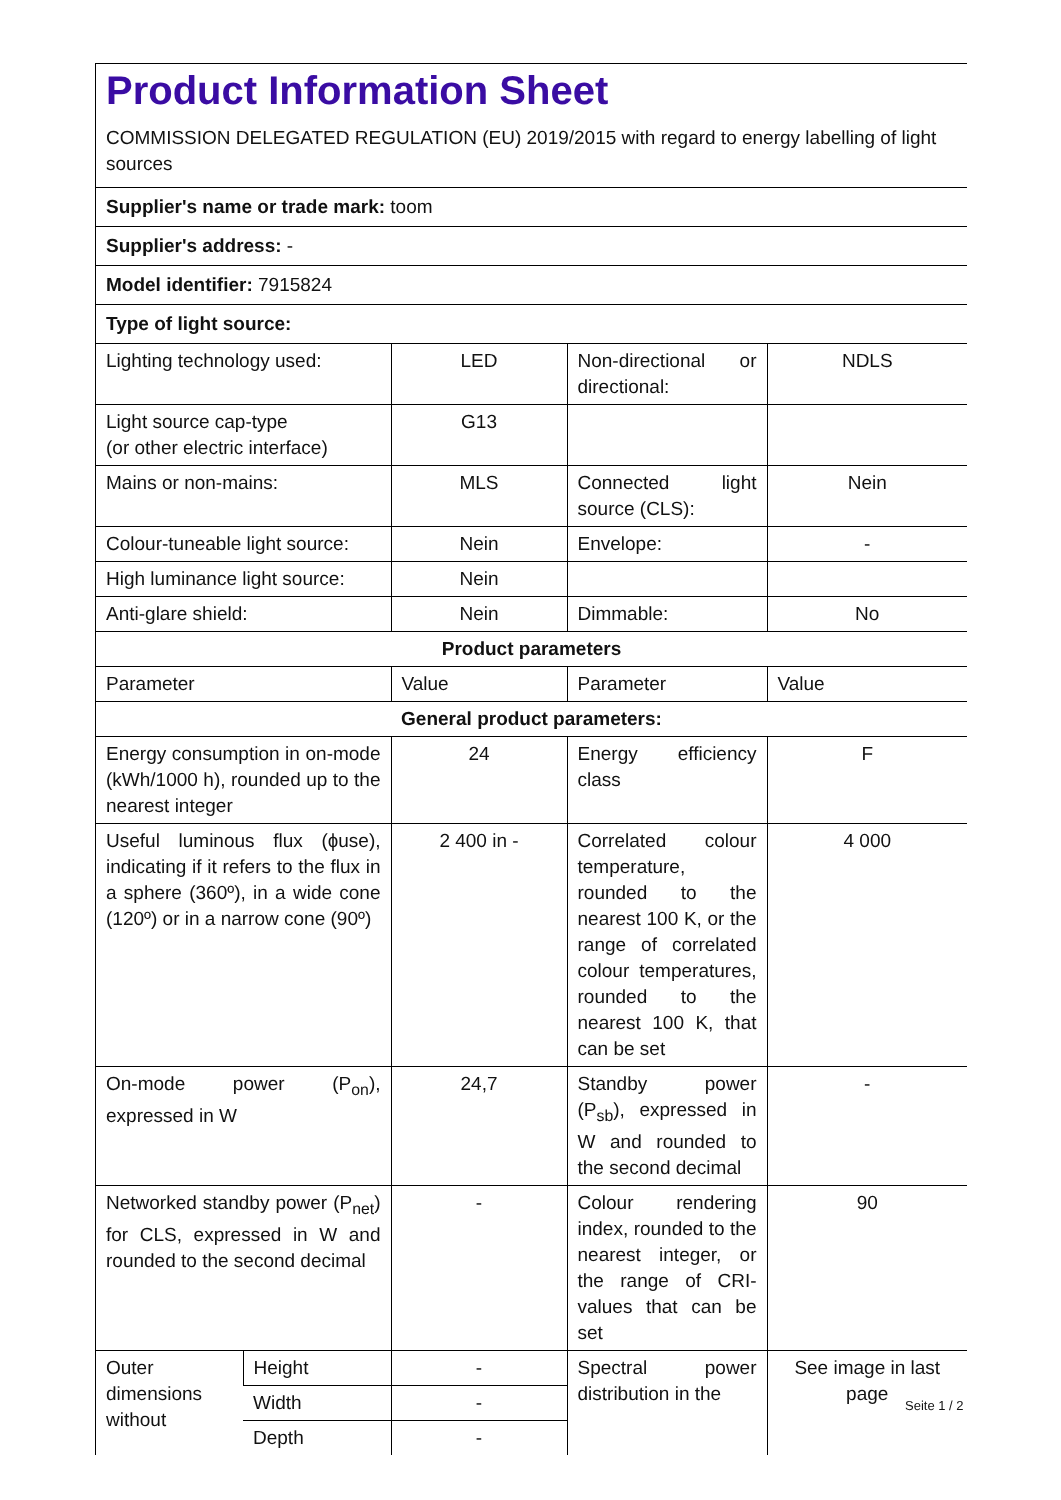Product Information Sheet
COMMISSION DELEGATED REGULATION (EU) 2019/2015 with regard to energy labelling of light sources
Supplier's name or trade mark: toom
Supplier's address: -
Model identifier: 7915824
Type of light source:
| Lighting technology used: | | LED | Non-directional or directional: | NDLS |
| Light source cap-type (or other electric interface) | | G13 | | |
| Mains or non-mains: | | MLS | Connected light source (CLS): | Nein |
| Colour-tuneable light source: | | Nein | Envelope: | - |
| High luminance light source: | | Nein | | |
| Anti-glare shield: | | Nein | Dimmable: | No |
| Product parameters | | | | |
| Parameter | | Value | Parameter | Value |
| General product parameters: | | | | |
| Energy consumption in on-mode (kWh/1000 h), rounded up to the nearest integer | | 24 | Energy efficiency class | F |
| Useful luminous flux (ɸuse), indicating if it refers to the flux in a sphere (360º), in a wide cone (120º) or in a narrow cone (90º) | | 2 400 in - | Correlated colour temperature, rounded to the nearest 100 K, or the range of correlated colour temperatures, rounded to the nearest 100 K, that can be set | 4 000 |
| On-mode power (P<sub>on</sub>), expressed in W | | 24,7 | Standby power (P<sub>sb</sub>), expressed in W and rounded to the second decimal | - |
| Networked standby power (P<sub>net</sub>) for CLS, expressed in W and rounded to the second decimal | | - | Colour rendering index, rounded to the nearest integer, or the range of CRI-values that can be set | 90 |
| Outer dimensions without | Height | - | Spectral power distribution in the | See image in last page |
| | Width | - | | |
| | Depth | - | | |
Seite 1 / 2